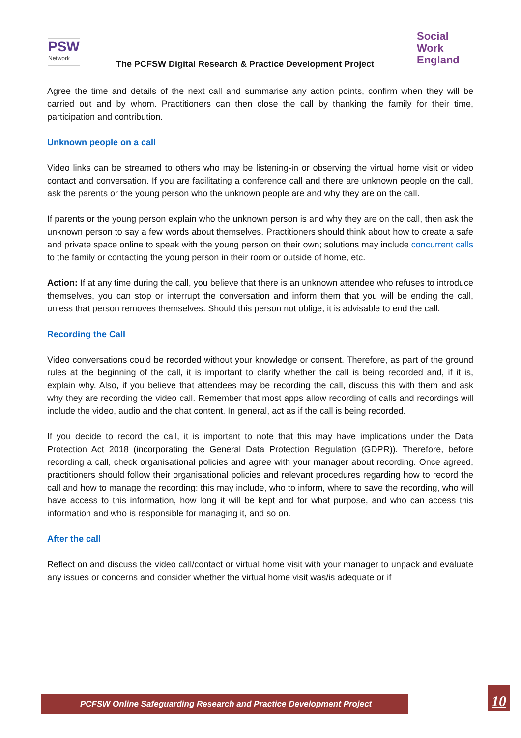PSW
Network
Social
Work
England
The PCFSW Digital Research & Practice Development Project
Agree the time and details of the next call and summarise any action points, confirm when they will be carried out and by whom. Practitioners can then close the call by thanking the family for their time, participation and contribution.
Unknown people on a call
Video links can be streamed to others who may be listening-in or observing the virtual home visit or video contact and conversation. If you are facilitating a conference call and there are unknown people on the call, ask the parents or the young person who the unknown people are and why they are on the call.
If parents or the young person explain who the unknown person is and why they are on the call, then ask the unknown person to say a few words about themselves. Practitioners should think about how to create a safe and private space online to speak with the young person on their own; solutions may include concurrent calls to the family or contacting the young person in their room or outside of home, etc.
Action: If at any time during the call, you believe that there is an unknown attendee who refuses to introduce themselves, you can stop or interrupt the conversation and inform them that you will be ending the call, unless that person removes themselves. Should this person not oblige, it is advisable to end the call.
Recording the Call
Video conversations could be recorded without your knowledge or consent. Therefore, as part of the ground rules at the beginning of the call, it is important to clarify whether the call is being recorded and, if it is, explain why. Also, if you believe that attendees may be recording the call, discuss this with them and ask why they are recording the video call. Remember that most apps allow recording of calls and recordings will include the video, audio and the chat content. In general, act as if the call is being recorded.
If you decide to record the call, it is important to note that this may have implications under the Data Protection Act 2018 (incorporating the General Data Protection Regulation (GDPR)). Therefore, before recording a call, check organisational policies and agree with your manager about recording. Once agreed, practitioners should follow their organisational policies and relevant procedures regarding how to record the call and how to manage the recording: this may include, who to inform, where to save the recording, who will have access to this information, how long it will be kept and for what purpose, and who can access this information and who is responsible for managing it, and so on.
After the call
Reflect on and discuss the video call/contact or virtual home visit with your manager to unpack and evaluate any issues or concerns and consider whether the virtual home visit was/is adequate or if
PCFSW Online Safeguarding Research and Practice Development Project 10